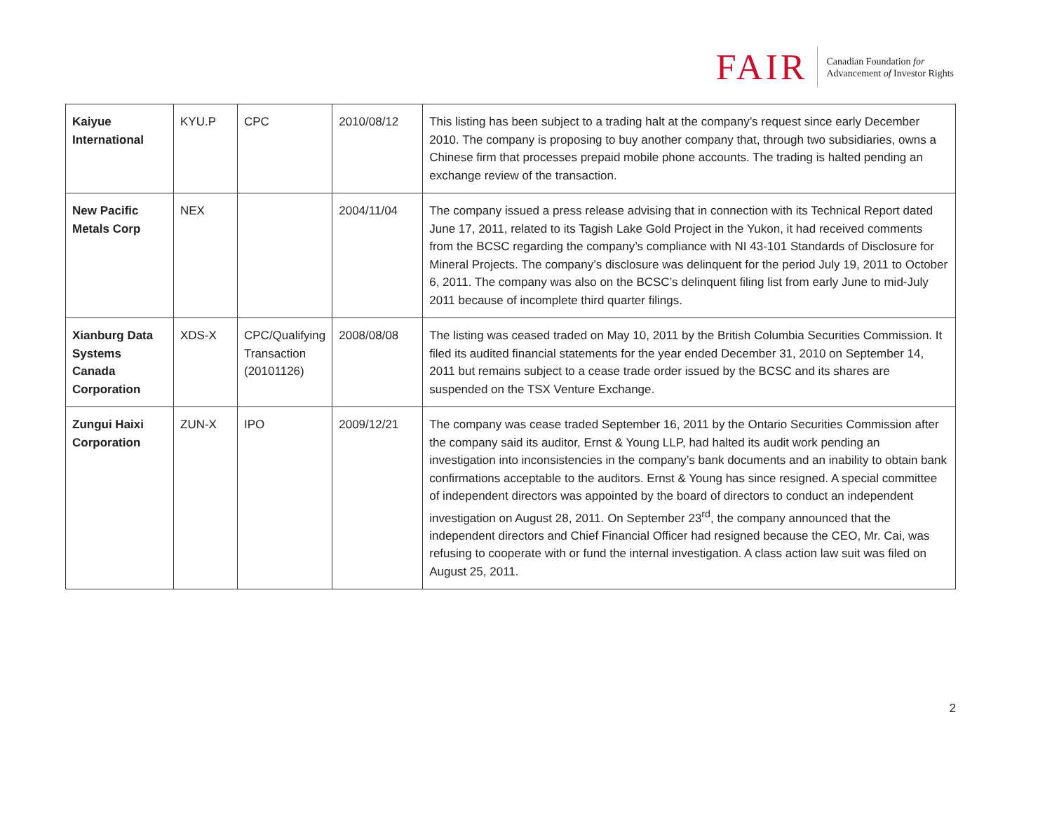FAIR Canadian Foundation for
Advancement of Investor Rights
| Kaiyue International | KYU.P | CPC | 2010/08/12 | This listing has been subject to a trading halt at the company’s request since early December 2010. The company is proposing to buy another company that, through two subsidiaries, owns a Chinese firm that processes prepaid mobile phone accounts. The trading is halted pending an exchange review of the transaction. |
| New Pacific Metals Corp | NEX | | 2004/11/04 | The company issued a press release advising that in connection with its Technical Report dated June 17, 2011, related to its Tagish Lake Gold Project in the Yukon, it had received comments from the BCSC regarding the company’s compliance with NI 43-101 Standards of Disclosure for Mineral Projects. The company’s disclosure was delinquent for the period July 19, 2011 to October 6, 2011. The company was also on the BCSC’s delinquent filing list from early June to mid-July 2011 because of incomplete third quarter filings. |
| Xianburg Data Systems Canada Corporation | XDS-X | CPC/Qualifying Transaction (20101126) | 2008/08/08 | The listing was ceased traded on May 10, 2011 by the British Columbia Securities Commission. It filed its audited financial statements for the year ended December 31, 2010 on September 14, 2011 but remains subject to a cease trade order issued by the BCSC and its shares are suspended on the TSX Venture Exchange. |
| Zungui Haixi Corporation | ZUN-X | IPO | 2009/12/21 | The company was cease traded September 16, 2011 by the Ontario Securities Commission after the company said its auditor, Ernst & Young LLP, had halted its audit work pending an investigation into inconsistencies in the company’s bank documents and an inability to obtain bank confirmations acceptable to the auditors. Ernst & Young has since resigned. A special committee of independent directors was appointed by the board of directors to conduct an independent investigation on August 28, 2011. On September 23<sup>rd</sup>, the company announced that the independent directors and Chief Financial Officer had resigned because the CEO, Mr. Cai, was refusing to cooperate with or fund the internal investigation. A class action law suit was filed on August 25, 2011. |
2